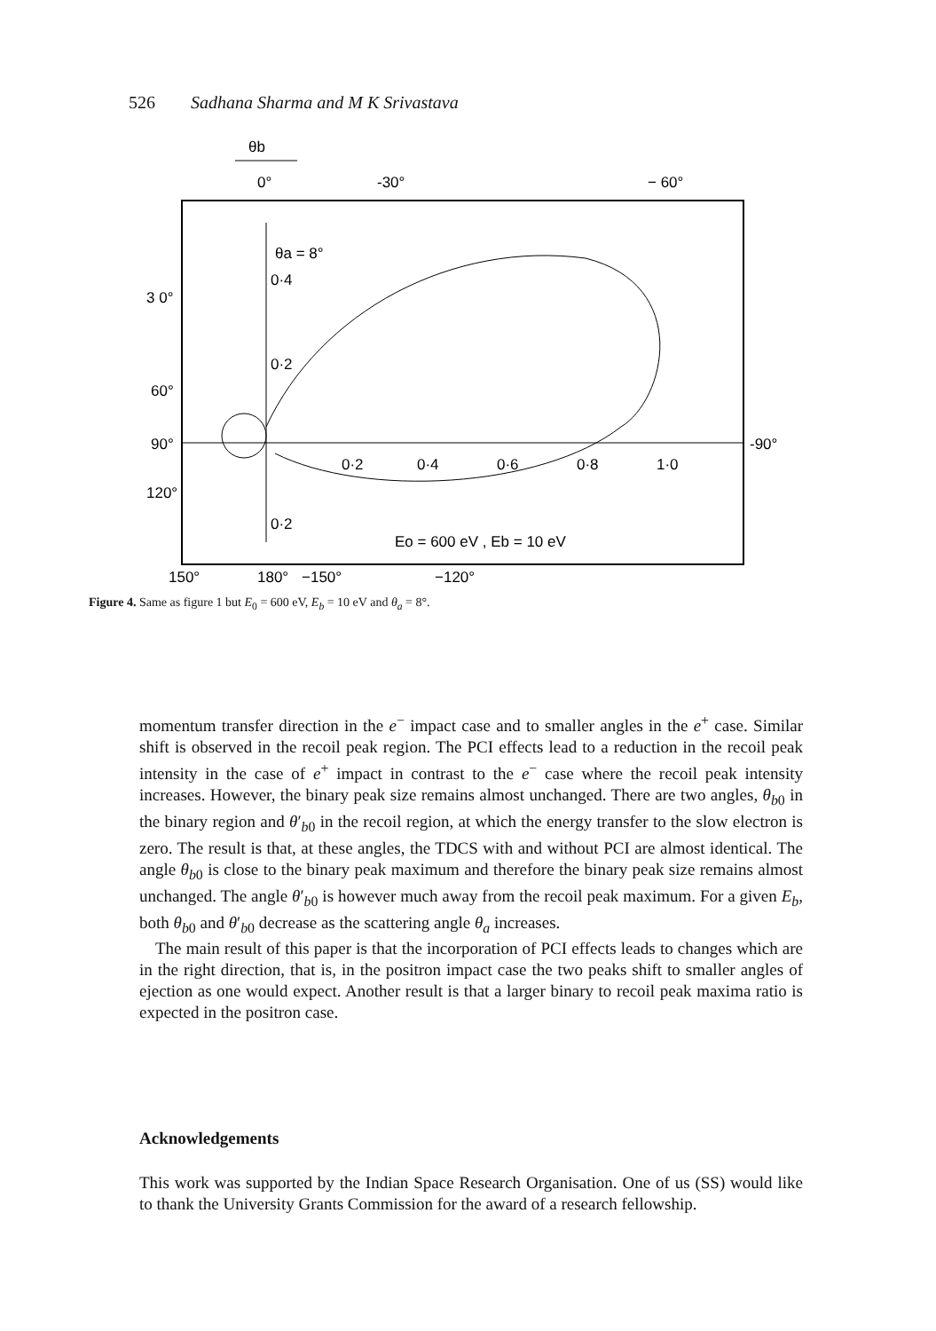526 Sadhana Sharma and M K Srivastava
θb
0°
-30°
− 60°
θa = 8°
0·4
0·2
0·2
0·2
0·4
0·6
0·8
1·0
3 0°
60°
90°
120°
-90°
Eo = 600 eV , Eb = 10 eV
150°
180°
−150°
−120°
Figure 4. Same as figure 1 but E<sub>0</sub> = 600 eV, E<sub>b</sub> = 10 eV and θ<sub>a</sub> = 8°.
momentum transfer direction in the e<sup>−</sup> impact case and to smaller angles in the e<sup>+</sup> case. Similar shift is observed in the recoil peak region. The PCI effects lead to a reduction in the recoil peak intensity in the case of e<sup>+</sup> impact in contrast to the e<sup>−</sup> case where the recoil peak intensity increases. However, the binary peak size remains almost unchanged. There are two angles, θ<sub>b0</sub> in the binary region and θ′<sub>b0</sub> in the recoil region, at which the energy transfer to the slow electron is zero. The result is that, at these angles, the TDCS with and without PCI are almost identical. The angle θ<sub>b0</sub> is close to the binary peak maximum and therefore the binary peak size remains almost unchanged. The angle θ′<sub>b0</sub> is however much away from the recoil peak maximum. For a given E<sub>b</sub>, both θ<sub>b0</sub> and θ′<sub>b0</sub> decrease as the scattering angle θ<sub>a</sub> increases.
The main result of this paper is that the incorporation of PCI effects leads to changes which are in the right direction, that is, in the positron impact case the two peaks shift to smaller angles of ejection as one would expect. Another result is that a larger binary to recoil peak maxima ratio is expected in the positron case.
Acknowledgements
This work was supported by the Indian Space Research Organisation. One of us (SS) would like to thank the University Grants Commission for the award of a research fellowship.